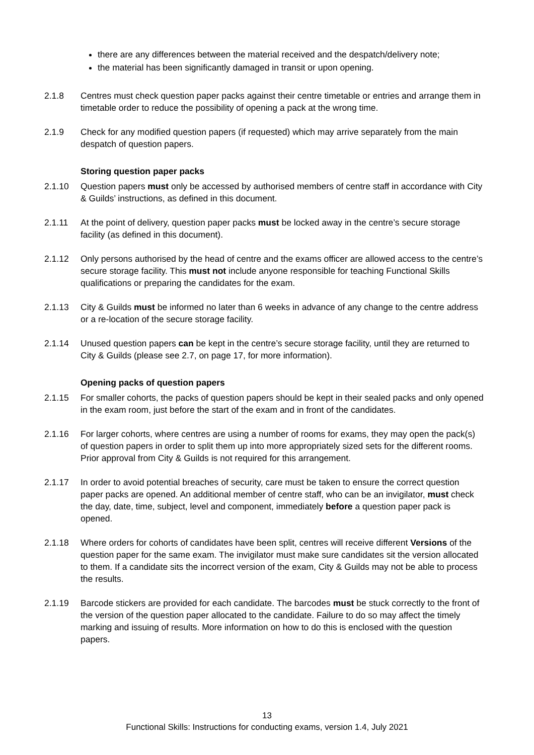there are any differences between the material received and the despatch/delivery note;
the material has been significantly damaged in transit or upon opening.
2.1.8 Centres must check question paper packs against their centre timetable or entries and arrange them in timetable order to reduce the possibility of opening a pack at the wrong time.
2.1.9 Check for any modified question papers (if requested) which may arrive separately from the main despatch of question papers.
Storing question paper packs
2.1.10 Question papers must only be accessed by authorised members of centre staff in accordance with City & Guilds’ instructions, as defined in this document.
2.1.11 At the point of delivery, question paper packs must be locked away in the centre’s secure storage facility (as defined in this document).
2.1.12 Only persons authorised by the head of centre and the exams officer are allowed access to the centre’s secure storage facility. This must not include anyone responsible for teaching Functional Skills qualifications or preparing the candidates for the exam.
2.1.13 City & Guilds must be informed no later than 6 weeks in advance of any change to the centre address or a re-location of the secure storage facility.
2.1.14 Unused question papers can be kept in the centre’s secure storage facility, until they are returned to City & Guilds (please see 2.7, on page 17, for more information).
Opening packs of question papers
2.1.15 For smaller cohorts, the packs of question papers should be kept in their sealed packs and only opened in the exam room, just before the start of the exam and in front of the candidates.
2.1.16 For larger cohorts, where centres are using a number of rooms for exams, they may open the pack(s) of question papers in order to split them up into more appropriately sized sets for the different rooms. Prior approval from City & Guilds is not required for this arrangement.
2.1.17 In order to avoid potential breaches of security, care must be taken to ensure the correct question paper packs are opened. An additional member of centre staff, who can be an invigilator, must check the day, date, time, subject, level and component, immediately before a question paper pack is opened.
2.1.18 Where orders for cohorts of candidates have been split, centres will receive different Versions of the question paper for the same exam. The invigilator must make sure candidates sit the version allocated to them. If a candidate sits the incorrect version of the exam, City & Guilds may not be able to process the results.
2.1.19 Barcode stickers are provided for each candidate. The barcodes must be stuck correctly to the front of the version of the question paper allocated to the candidate. Failure to do so may affect the timely marking and issuing of results. More information on how to do this is enclosed with the question papers.
13
Functional Skills: Instructions for conducting exams, version 1.4, July 2021